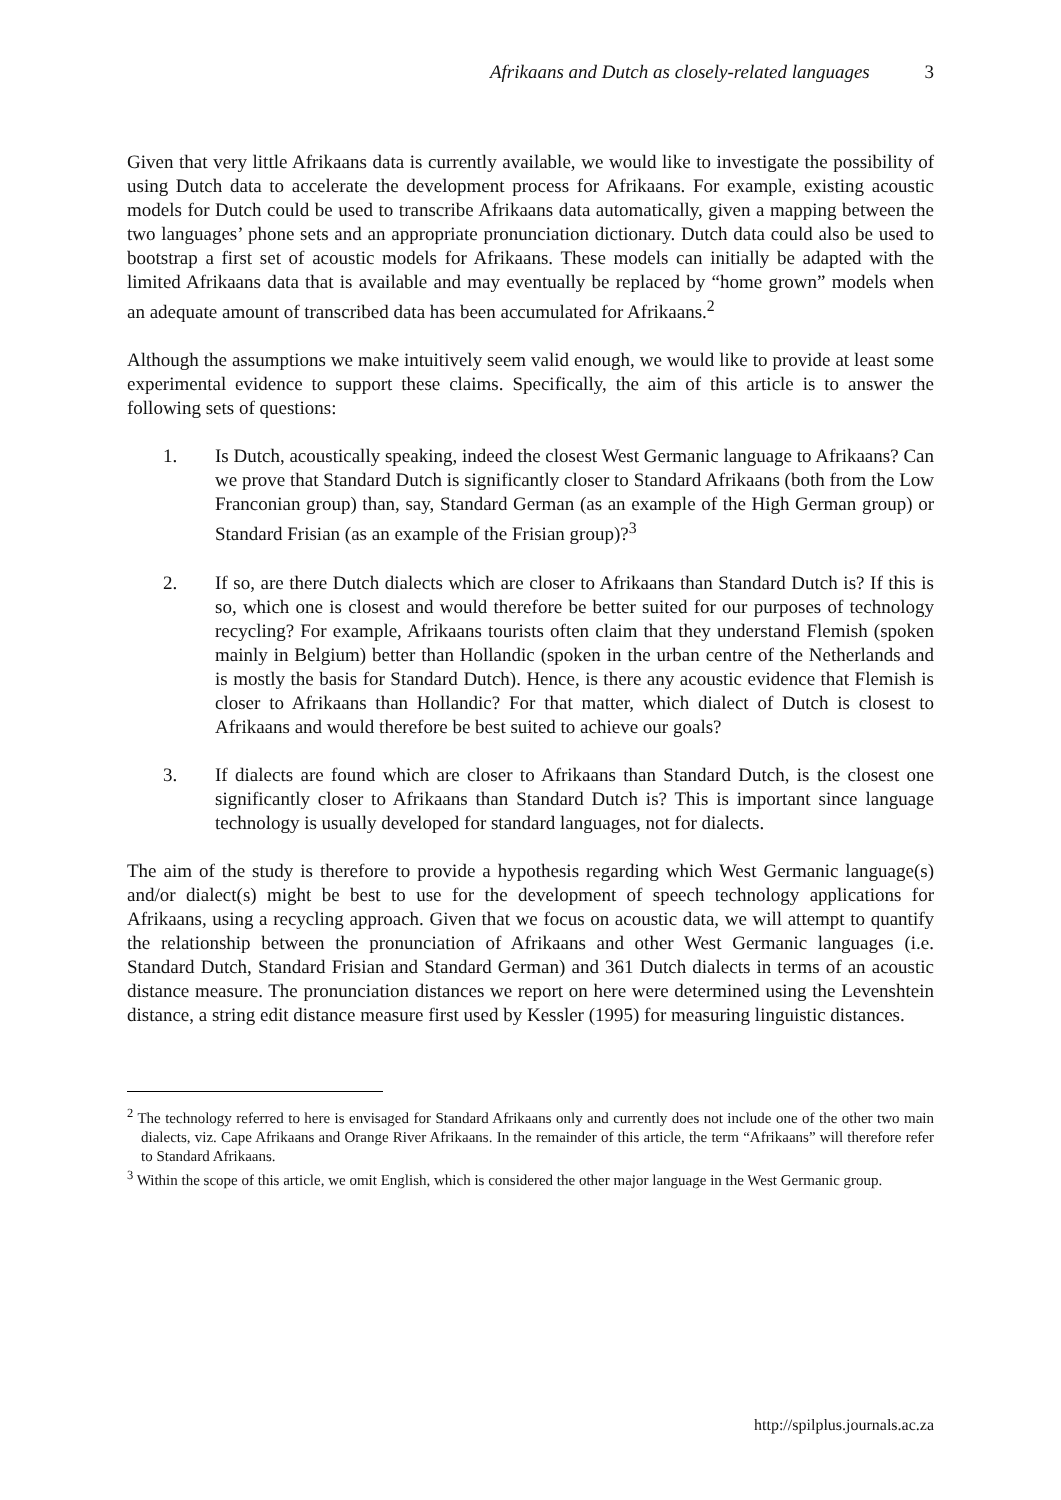Afrikaans and Dutch as closely-related languages 3
Given that very little Afrikaans data is currently available, we would like to investigate the possibility of using Dutch data to accelerate the development process for Afrikaans. For example, existing acoustic models for Dutch could be used to transcribe Afrikaans data automatically, given a mapping between the two languages’ phone sets and an appropriate pronunciation dictionary. Dutch data could also be used to bootstrap a first set of acoustic models for Afrikaans. These models can initially be adapted with the limited Afrikaans data that is available and may eventually be replaced by “home grown” models when an adequate amount of transcribed data has been accumulated for Afrikaans.<sup>2</sup>
Although the assumptions we make intuitively seem valid enough, we would like to provide at least some experimental evidence to support these claims. Specifically, the aim of this article is to answer the following sets of questions:
1. Is Dutch, acoustically speaking, indeed the closest West Germanic language to Afrikaans? Can we prove that Standard Dutch is significantly closer to Standard Afrikaans (both from the Low Franconian group) than, say, Standard German (as an example of the High German group) or Standard Frisian (as an example of the Frisian group)?<sup>3</sup>
2. If so, are there Dutch dialects which are closer to Afrikaans than Standard Dutch is? If this is so, which one is closest and would therefore be better suited for our purposes of technology recycling? For example, Afrikaans tourists often claim that they understand Flemish (spoken mainly in Belgium) better than Hollandic (spoken in the urban centre of the Netherlands and is mostly the basis for Standard Dutch). Hence, is there any acoustic evidence that Flemish is closer to Afrikaans than Hollandic? For that matter, which dialect of Dutch is closest to Afrikaans and would therefore be best suited to achieve our goals?
3. If dialects are found which are closer to Afrikaans than Standard Dutch, is the closest one significantly closer to Afrikaans than Standard Dutch is? This is important since language technology is usually developed for standard languages, not for dialects.
The aim of the study is therefore to provide a hypothesis regarding which West Germanic language(s) and/or dialect(s) might be best to use for the development of speech technology applications for Afrikaans, using a recycling approach. Given that we focus on acoustic data, we will attempt to quantify the relationship between the pronunciation of Afrikaans and other West Germanic languages (i.e. Standard Dutch, Standard Frisian and Standard German) and 361 Dutch dialects in terms of an acoustic distance measure. The pronunciation distances we report on here were determined using the Levenshtein distance, a string edit distance measure first used by Kessler (1995) for measuring linguistic distances.
<sup>2</sup> The technology referred to here is envisaged for Standard Afrikaans only and currently does not include one of the other two main dialects, viz. Cape Afrikaans and Orange River Afrikaans. In the remainder of this article, the term “Afrikaans” will therefore refer to Standard Afrikaans.
<sup>3</sup> Within the scope of this article, we omit English, which is considered the other major language in the West Germanic group.
http://spilplus.journals.ac.za